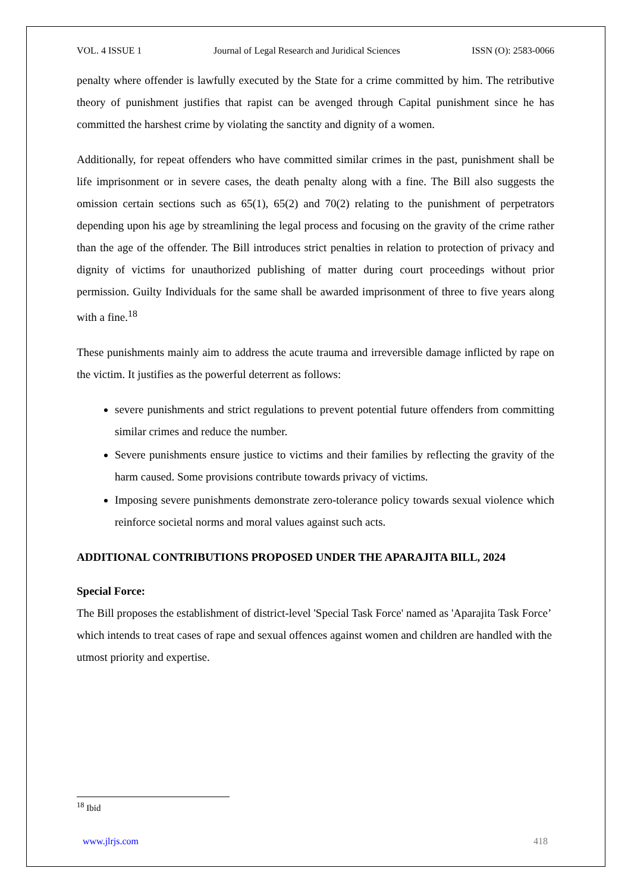VOL. 4 ISSUE 1 Journal of Legal Research and Juridical Sciences ISSN (O): 2583-0066
penalty where offender is lawfully executed by the State for a crime committed by him. The retributive theory of punishment justifies that rapist can be avenged through Capital punishment since he has committed the harshest crime by violating the sanctity and dignity of a women.
Additionally, for repeat offenders who have committed similar crimes in the past, punishment shall be life imprisonment or in severe cases, the death penalty along with a fine. The Bill also suggests the omission certain sections such as 65(1), 65(2) and 70(2) relating to the punishment of perpetrators depending upon his age by streamlining the legal process and focusing on the gravity of the crime rather than the age of the offender. The Bill introduces strict penalties in relation to protection of privacy and dignity of victims for unauthorized publishing of matter during court proceedings without prior permission. Guilty Individuals for the same shall be awarded imprisonment of three to five years along with a fine.<sup>18</sup>
These punishments mainly aim to address the acute trauma and irreversible damage inflicted by rape on the victim. It justifies as the powerful deterrent as follows:
severe punishments and strict regulations to prevent potential future offenders from committing similar crimes and reduce the number.
Severe punishments ensure justice to victims and their families by reflecting the gravity of the harm caused. Some provisions contribute towards privacy of victims.
Imposing severe punishments demonstrate zero-tolerance policy towards sexual violence which reinforce societal norms and moral values against such acts.
ADDITIONAL CONTRIBUTIONS PROPOSED UNDER THE APARAJITA BILL, 2024
Special Force:
The Bill proposes the establishment of district-level 'Special Task Force' named as 'Aparajita Task Force’ which intends to treat cases of rape and sexual offences against women and children are handled with the utmost priority and expertise.
<sup>18</sup> Ibid
www.jlrjs.com 418